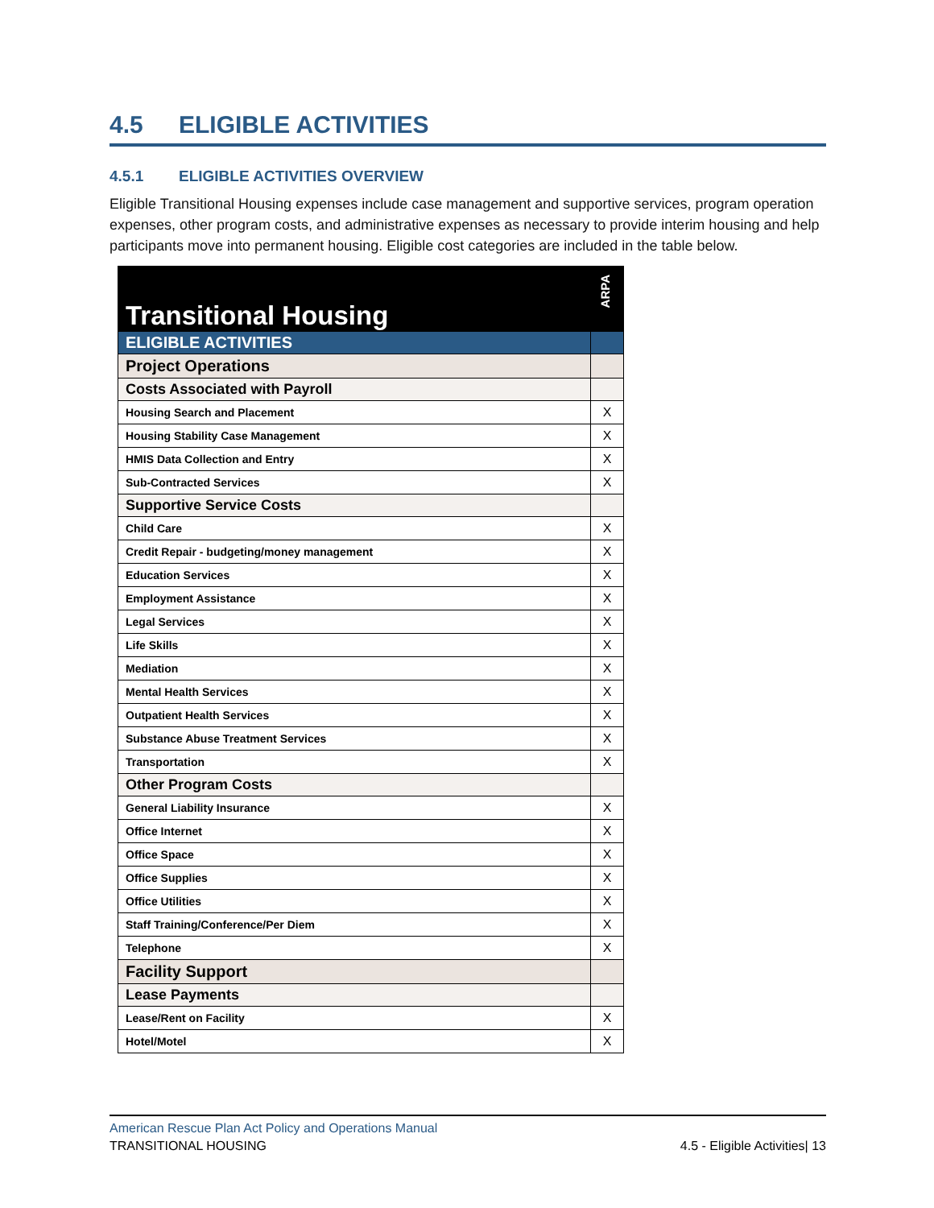4.5 ELIGIBLE ACTIVITIES
4.5.1 ELIGIBLE ACTIVITIES OVERVIEW
Eligible Transitional Housing expenses include case management and supportive services, program operation expenses, other program costs, and administrative expenses as necessary to provide interim housing and help participants move into permanent housing. Eligible cost categories are included in the table below.
| Transitional Housing | ARPA |
| ELIGIBLE ACTIVITIES | |
| Project Operations | |
| Costs Associated with Payroll | |
| Housing Search and Placement | X |
| Housing Stability Case Management | X |
| HMIS Data Collection and Entry | X |
| Sub-Contracted Services | X |
| Supportive Service Costs | |
| Child Care | X |
| Credit Repair - budgeting/money management | X |
| Education Services | X |
| Employment Assistance | X |
| Legal Services | X |
| Life Skills | X |
| Mediation | X |
| Mental Health Services | X |
| Outpatient Health Services | X |
| Substance Abuse Treatment Services | X |
| Transportation | X |
| Other Program Costs | |
| General Liability Insurance | X |
| Office Internet | X |
| Office Space | X |
| Office Supplies | X |
| Office Utilities | X |
| Staff Training/Conference/Per Diem | X |
| Telephone | X |
| Facility Support | |
| Lease Payments | |
| Lease/Rent on Facility | X |
| Hotel/Motel | X |
American Rescue Plan Act Policy and Operations Manual
TRANSITIONAL HOUSING 4.5 - Eligible Activities| 13